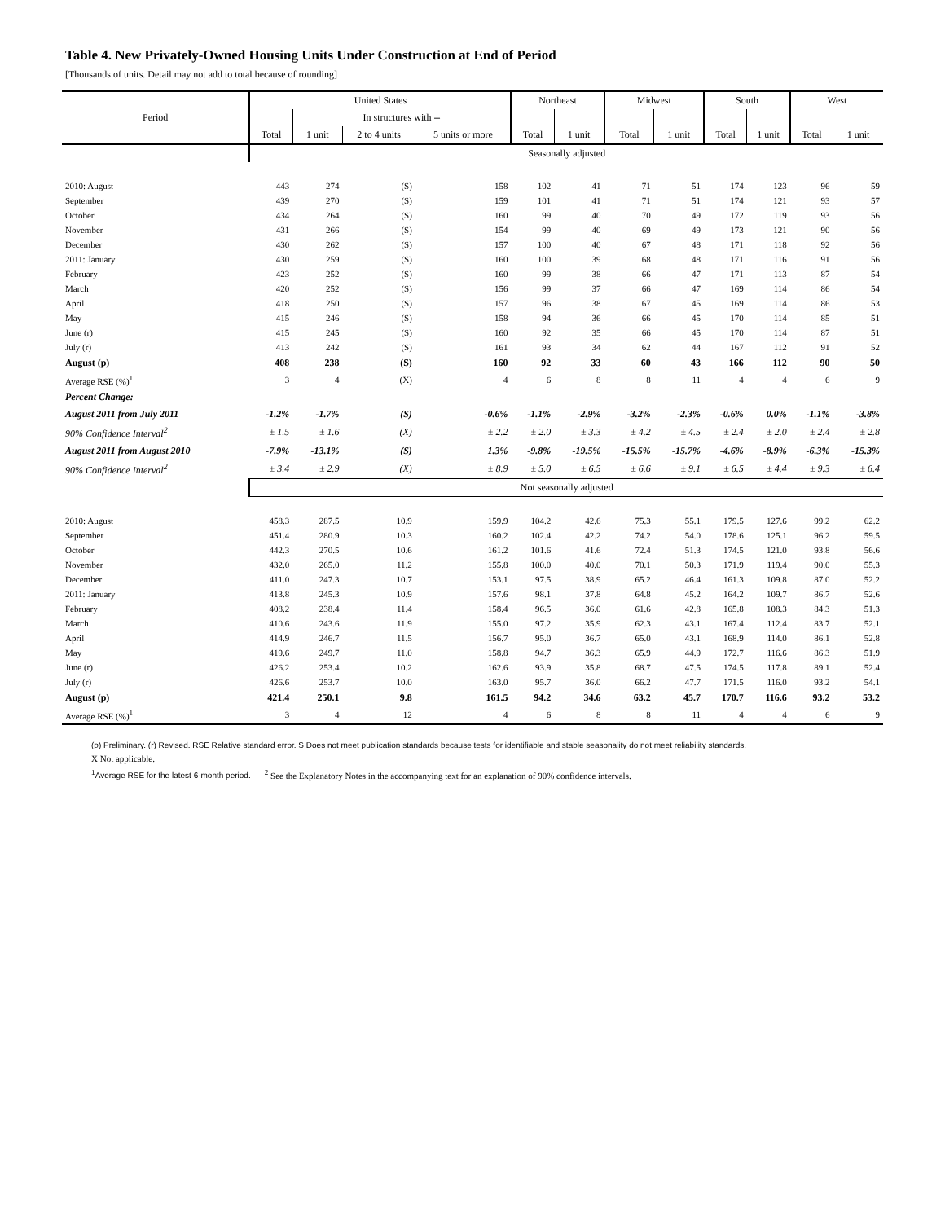Table 4. New Privately-Owned Housing Units Under Construction at End of Period
[Thousands of units. Detail may not add to total because of rounding]
| Period | United States | | | | Northeast | | Midwest | | South | | West | |
| --- | --- | --- | --- | --- | --- | --- | --- | --- | --- | --- | --- | --- |
| | | In structures with -- | | | | | | | | | | |
| | Total | 1 unit | 2 to 4 units | 5 units or more | Total | 1 unit | Total | 1 unit | Total | 1 unit | Total | 1 unit |
| | Seasonally adjusted | | | | | | | | | | | |
| 2010: August | 443 | 274 | (S) | 158 | 102 | 41 | 71 | 51 | 174 | 123 | 96 | 59 |
| September | 439 | 270 | (S) | 159 | 101 | 41 | 71 | 51 | 174 | 121 | 93 | 57 |
| October | 434 | 264 | (S) | 160 | 99 | 40 | 70 | 49 | 172 | 119 | 93 | 56 |
| November | 431 | 266 | (S) | 154 | 99 | 40 | 69 | 49 | 173 | 121 | 90 | 56 |
| December | 430 | 262 | (S) | 157 | 100 | 40 | 67 | 48 | 171 | 118 | 92 | 56 |
| 2011: January | 430 | 259 | (S) | 160 | 100 | 39 | 68 | 48 | 171 | 116 | 91 | 56 |
| February | 423 | 252 | (S) | 160 | 99 | 38 | 66 | 47 | 171 | 113 | 87 | 54 |
| March | 420 | 252 | (S) | 156 | 99 | 37 | 66 | 47 | 169 | 114 | 86 | 54 |
| April | 418 | 250 | (S) | 157 | 96 | 38 | 67 | 45 | 169 | 114 | 86 | 53 |
| May | 415 | 246 | (S) | 158 | 94 | 36 | 66 | 45 | 170 | 114 | 85 | 51 |
| June (r) | 415 | 245 | (S) | 160 | 92 | 35 | 66 | 45 | 170 | 114 | 87 | 51 |
| July (r) | 413 | 242 | (S) | 161 | 93 | 34 | 62 | 44 | 167 | 112 | 91 | 52 |
| August (p) | 408 | 238 | (S) | 160 | 92 | 33 | 60 | 43 | 166 | 112 | 90 | 50 |
| Average RSE (%)<sup>1</sup> | 3 | 4 | (X) | 4 | 6 | 8 | 8 | 11 | 4 | 4 | 6 | 9 |
| Percent Change: | | | | | | | | | | | | |
| August 2011 from July 2011 | -1.2% | -1.7% | (S) | -0.6% | -1.1% | -2.9% | -3.2% | -2.3% | -0.6% | 0.0% | -1.1% | -3.8% |
| 90% Confidence Interval<sup>2</sup> | ± 1.5 | ± 1.6 | (X) | ± 2.2 | ± 2.0 | ± 3.3 | ± 4.2 | ± 4.5 | ± 2.4 | ± 2.0 | ± 2.4 | ± 2.8 |
| August 2011 from August 2010 | -7.9% | -13.1% | (S) | 1.3% | -9.8% | -19.5% | -15.5% | -15.7% | -4.6% | -8.9% | -6.3% | -15.3% |
| 90% Confidence Interval<sup>2</sup> | ± 3.4 | ± 2.9 | (X) | ± 8.9 | ± 5.0 | ± 6.5 | ± 6.6 | ± 9.1 | ± 6.5 | ± 4.4 | ± 9.3 | ± 6.4 |
| | Not seasonally adjusted | | | | | | | | | | | |
| 2010: August | 458.3 | 287.5 | 10.9 | 159.9 | 104.2 | 42.6 | 75.3 | 55.1 | 179.5 | 127.6 | 99.2 | 62.2 |
| September | 451.4 | 280.9 | 10.3 | 160.2 | 102.4 | 42.2 | 74.2 | 54.0 | 178.6 | 125.1 | 96.2 | 59.5 |
| October | 442.3 | 270.5 | 10.6 | 161.2 | 101.6 | 41.6 | 72.4 | 51.3 | 174.5 | 121.0 | 93.8 | 56.6 |
| November | 432.0 | 265.0 | 11.2 | 155.8 | 100.0 | 40.0 | 70.1 | 50.3 | 171.9 | 119.4 | 90.0 | 55.3 |
| December | 411.0 | 247.3 | 10.7 | 153.1 | 97.5 | 38.9 | 65.2 | 46.4 | 161.3 | 109.8 | 87.0 | 52.2 |
| 2011: January | 413.8 | 245.3 | 10.9 | 157.6 | 98.1 | 37.8 | 64.8 | 45.2 | 164.2 | 109.7 | 86.7 | 52.6 |
| February | 408.2 | 238.4 | 11.4 | 158.4 | 96.5 | 36.0 | 61.6 | 42.8 | 165.8 | 108.3 | 84.3 | 51.3 |
| March | 410.6 | 243.6 | 11.9 | 155.0 | 97.2 | 35.9 | 62.3 | 43.1 | 167.4 | 112.4 | 83.7 | 52.1 |
| April | 414.9 | 246.7 | 11.5 | 156.7 | 95.0 | 36.7 | 65.0 | 43.1 | 168.9 | 114.0 | 86.1 | 52.8 |
| May | 419.6 | 249.7 | 11.0 | 158.8 | 94.7 | 36.3 | 65.9 | 44.9 | 172.7 | 116.6 | 86.3 | 51.9 |
| June (r) | 426.2 | 253.4 | 10.2 | 162.6 | 93.9 | 35.8 | 68.7 | 47.5 | 174.5 | 117.8 | 89.1 | 52.4 |
| July (r) | 426.6 | 253.7 | 10.0 | 163.0 | 95.7 | 36.0 | 66.2 | 47.7 | 171.5 | 116.0 | 93.2 | 54.1 |
| August (p) | 421.4 | 250.1 | 9.8 | 161.5 | 94.2 | 34.6 | 63.2 | 45.7 | 170.7 | 116.6 | 93.2 | 53.2 |
| Average RSE (%)<sup>1</sup> | 3 | 4 | 12 | 4 | 6 | 8 | 8 | 11 | 4 | 4 | 6 | 9 |
(p) Preliminary. (r) Revised. RSE Relative standard error. S Does not meet publication standards because tests for identifiable and stable seasonality do not meet reliability standards.
X Not applicable.
<sup>1</sup> Average RSE for the latest 6-month period. <sup>2</sup> See the Explanatory Notes in the accompanying text for an explanation of 90% confidence intervals.